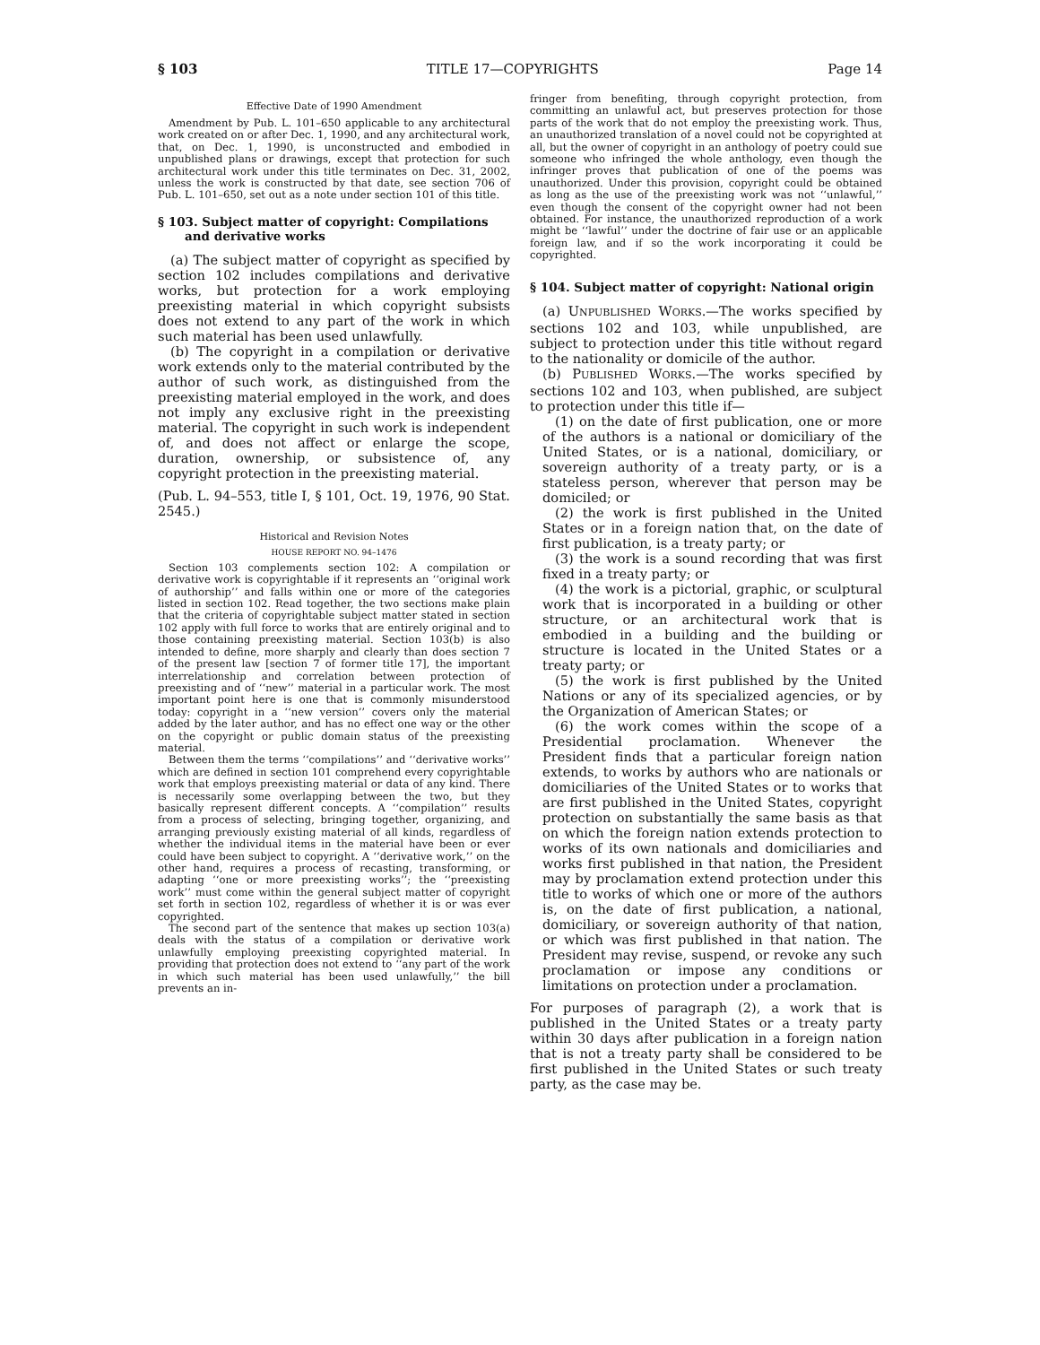§ 103 TITLE 17—COPYRIGHTS Page 14
Effective Date of 1990 Amendment
Amendment by Pub. L. 101–650 applicable to any architectural work created on or after Dec. 1, 1990, and any architectural work, that, on Dec. 1, 1990, is unconstructed and embodied in unpublished plans or drawings, except that protection for such architectural work under this title terminates on Dec. 31, 2002, unless the work is constructed by that date, see section 706 of Pub. L. 101–650, set out as a note under section 101 of this title.
§ 103. Subject matter of copyright: Compilations and derivative works
(a) The subject matter of copyright as specified by section 102 includes compilations and derivative works, but protection for a work employing preexisting material in which copyright subsists does not extend to any part of the work in which such material has been used unlawfully.
(b) The copyright in a compilation or derivative work extends only to the material contributed by the author of such work, as distinguished from the preexisting material employed in the work, and does not imply any exclusive right in the preexisting material. The copyright in such work is independent of, and does not affect or enlarge the scope, duration, ownership, or subsistence of, any copyright protection in the preexisting material.
(Pub. L. 94–553, title I, § 101, Oct. 19, 1976, 90 Stat. 2545.)
Historical and Revision Notes
HOUSE REPORT NO. 94–1476
Section 103 complements section 102: A compilation or derivative work is copyrightable if it represents an ‘‘original work of authorship’’ and falls within one or more of the categories listed in section 102. Read together, the two sections make plain that the criteria of copyrightable subject matter stated in section 102 apply with full force to works that are entirely original and to those containing preexisting material. Section 103(b) is also intended to define, more sharply and clearly than does section 7 of the present law [section 7 of former title 17], the important interrelationship and correlation between protection of preexisting and of ‘‘new’’ material in a particular work. The most important point here is one that is commonly misunderstood today: copyright in a ‘‘new version’’ covers only the material added by the later author, and has no effect one way or the other on the copyright or public domain status of the preexisting material.
Between them the terms ‘‘compilations’’ and ‘‘derivative works’’ which are defined in section 101 comprehend every copyrightable work that employs preexisting material or data of any kind. There is necessarily some overlapping between the two, but they basically represent different concepts. A ‘‘compilation’’ results from a process of selecting, bringing together, organizing, and arranging previously existing material of all kinds, regardless of whether the individual items in the material have been or ever could have been subject to copyright. A ‘‘derivative work,’’ on the other hand, requires a process of recasting, transforming, or adapting ‘‘one or more preexisting works’’; the ‘‘preexisting work’’ must come within the general subject matter of copyright set forth in section 102, regardless of whether it is or was ever copyrighted.
The second part of the sentence that makes up section 103(a) deals with the status of a compilation or derivative work unlawfully employing preexisting copyrighted material. In providing that protection does not extend to ‘‘any part of the work in which such material has been used unlawfully,’’ the bill prevents an in-
fringer from benefiting, through copyright protection, from committing an unlawful act, but preserves protection for those parts of the work that do not employ the preexisting work. Thus, an unauthorized translation of a novel could not be copyrighted at all, but the owner of copyright in an anthology of poetry could sue someone who infringed the whole anthology, even though the infringer proves that publication of one of the poems was unauthorized. Under this provision, copyright could be obtained as long as the use of the preexisting work was not ‘‘unlawful,’’ even though the consent of the copyright owner had not been obtained. For instance, the unauthorized reproduction of a work might be ‘‘lawful’’ under the doctrine of fair use or an applicable foreign law, and if so the work incorporating it could be copyrighted.
§ 104. Subject matter of copyright: National origin
(a) UNPUBLISHED WORKS.—The works specified by sections 102 and 103, while unpublished, are subject to protection under this title without regard to the nationality or domicile of the author.
(b) PUBLISHED WORKS.—The works specified by sections 102 and 103, when published, are subject to protection under this title if—
(1) on the date of first publication, one or more of the authors is a national or domiciliary of the United States, or is a national, domiciliary, or sovereign authority of a treaty party, or is a stateless person, wherever that person may be domiciled; or
(2) the work is first published in the United States or in a foreign nation that, on the date of first publication, is a treaty party; or
(3) the work is a sound recording that was first fixed in a treaty party; or
(4) the work is a pictorial, graphic, or sculptural work that is incorporated in a building or other structure, or an architectural work that is embodied in a building and the building or structure is located in the United States or a treaty party; or
(5) the work is first published by the United Nations or any of its specialized agencies, or by the Organization of American States; or
(6) the work comes within the scope of a Presidential proclamation. Whenever the President finds that a particular foreign nation extends, to works by authors who are nationals or domiciliaries of the United States or to works that are first published in the United States, copyright protection on substantially the same basis as that on which the foreign nation extends protection to works of its own nationals and domiciliaries and works first published in that nation, the President may by proclamation extend protection under this title to works of which one or more of the authors is, on the date of first publication, a national, domiciliary, or sovereign authority of that nation, or which was first published in that nation. The President may revise, suspend, or revoke any such proclamation or impose any conditions or limitations on protection under a proclamation.
For purposes of paragraph (2), a work that is published in the United States or a treaty party within 30 days after publication in a foreign nation that is not a treaty party shall be considered to be first published in the United States or such treaty party, as the case may be.